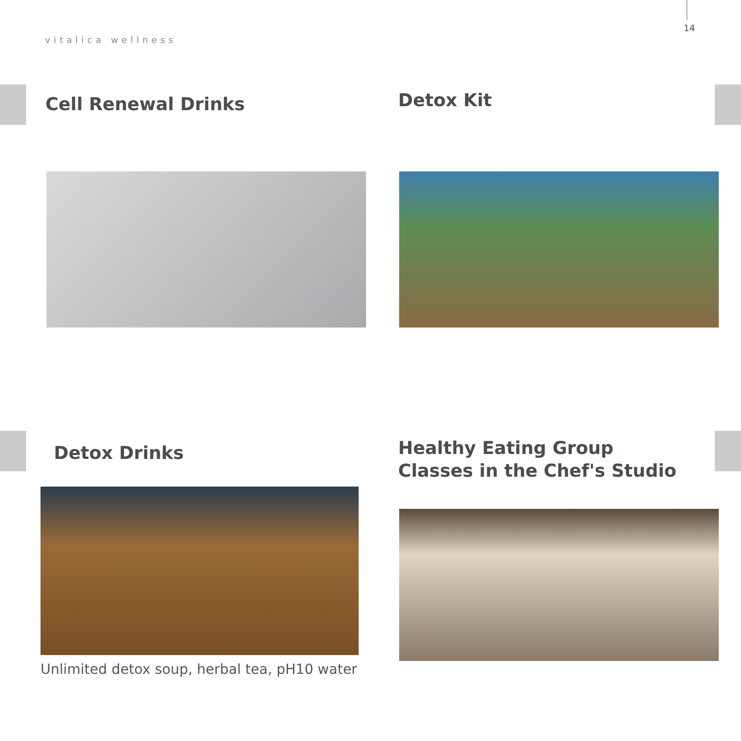14
vitalica wellness
Cell Renewal Drinks Detox Kit
Detox Drinks
Healthy Eating Group Classes in the Chef's Studio
Unlimited detox soup, herbal tea, pH10 water